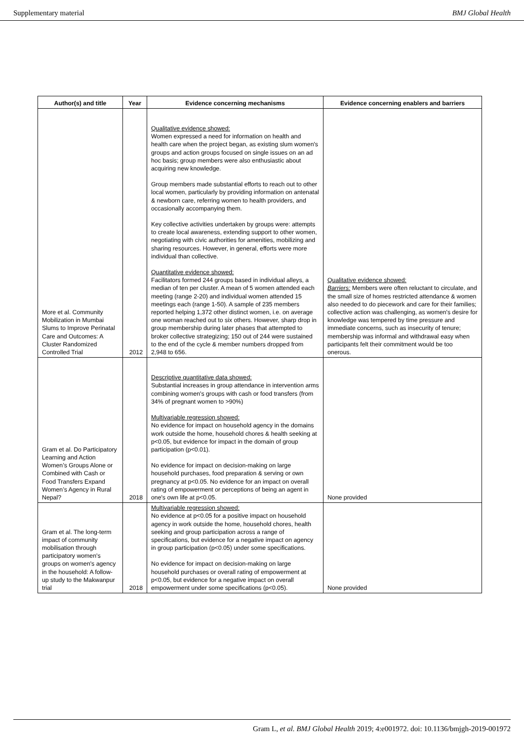Supplementary material BMJ Global Health
| Author(s) and title | Year | Evidence concerning mechanisms | Evidence concerning enablers and barriers |
| --- | --- | --- | --- |
| More et al. Community Mobilization in Mumbai Slums to Improve Perinatal Care and Outcomes: A Cluster Randomized Controlled Trial | 2012 | Qualitative evidence showed: Women expressed a need for information on health and health care when the project began, as existing slum women's groups and action groups focused on single issues on an ad hoc basis; group members were also enthusiastic about acquiring new knowledge. Group members made substantial efforts to reach out to other local women, particularly by providing information on antenatal & newborn care, referring women to health providers, and occasionally accompanying them. Key collective activities undertaken by groups were: attempts to create local awareness, extending support to other women, negotiating with civic authorities for amenities, mobilizing and sharing resources. However, in general, efforts were more individual than collective. Quantitative evidence showed: Facilitators formed 244 groups based in individual alleys, a median of ten per cluster. A mean of 5 women attended each meeting (range 2-20) and individual women attended 15 meetings each (range 1-50). A sample of 235 members reported helping 1,372 other distinct women, i.e. on average one woman reached out to six others. However, sharp drop in group membership during later phases that attempted to broker collective strategizing; 150 out of 244 were sustained to the end of the cycle & member numbers dropped from 2,948 to 656. | Qualitative evidence showed: Barriers: Members were often reluctant to circulate, and the small size of homes restricted attendance & women also needed to do piecework and care for their families; collective action was challenging, as women's desire for knowledge was tempered by time pressure and immediate concerns, such as insecurity of tenure; membership was informal and withdrawal easy when participants felt their commitment would be too onerous. |
| Gram et al. Do Participatory Learning and Action Women’s Groups Alone or Combined with Cash or Food Transfers Expand Women’s Agency in Rural Nepal? | 2018 | Descriptive quantitative data showed: Substantial increases in group attendance in intervention arms combining women's groups with cash or food transfers (from 34% of pregnant women to >90%) Multivariable regression showed: No evidence for impact on household agency in the domains work outside the home, household chores & health seeking at p<0.05, but evidence for impact in the domain of group participation (p<0.01). No evidence for impact on decision-making on large household purchases, food preparation & serving or own pregnancy at p<0.05. No evidence for an impact on overall rating of empowerment or perceptions of being an agent in one's own life at p<0.05. | None provided |
| Gram et al. The long-term impact of community mobilisation through participatory women's groups on women's agency in the household: A follow-up study to the Makwanpur trial | 2018 | Multivariable regression showed: No evidence at p<0.05 for a positive impact on household agency in work outside the home, household chores, health seeking and group participation across a range of specifications, but evidence for a negative impact on agency in group participation (p<0.05) under some specifications. No evidence for impact on decision-making on large household purchases or overall rating of empowerment at p<0.05, but evidence for a negative impact on overall empowerment under some specifications (p<0.05). | None provided |
Gram L, et al. BMJ Global Health 2019; 4:e001972. doi: 10.1136/bmjgh-2019-001972